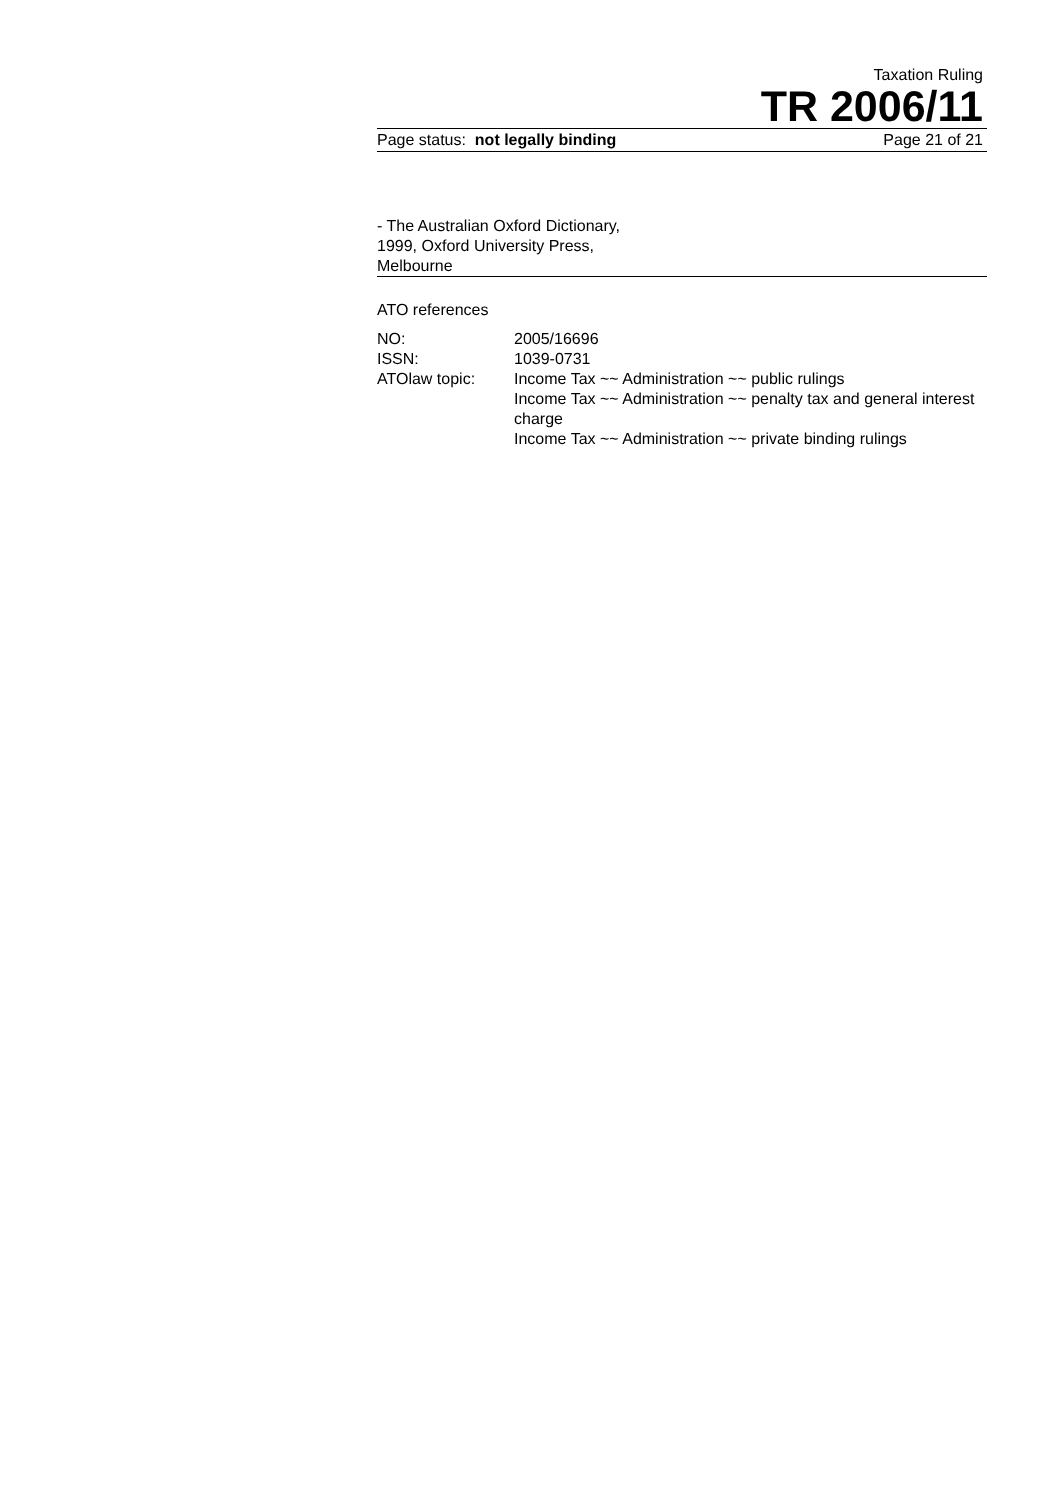Taxation Ruling
TR 2006/11
Page status: not legally binding Page 21 of 21
- The Australian Oxford Dictionary,
1999, Oxford University Press,
Melbourne
ATO references
| NO: | 2005/16696 |
| ISSN: | 1039-0731 |
| ATOlaw topic: | Income Tax ~~ Administration ~~ public rulings Income Tax ~~ Administration ~~ penalty tax and general interest charge Income Tax ~~ Administration ~~ private binding rulings |